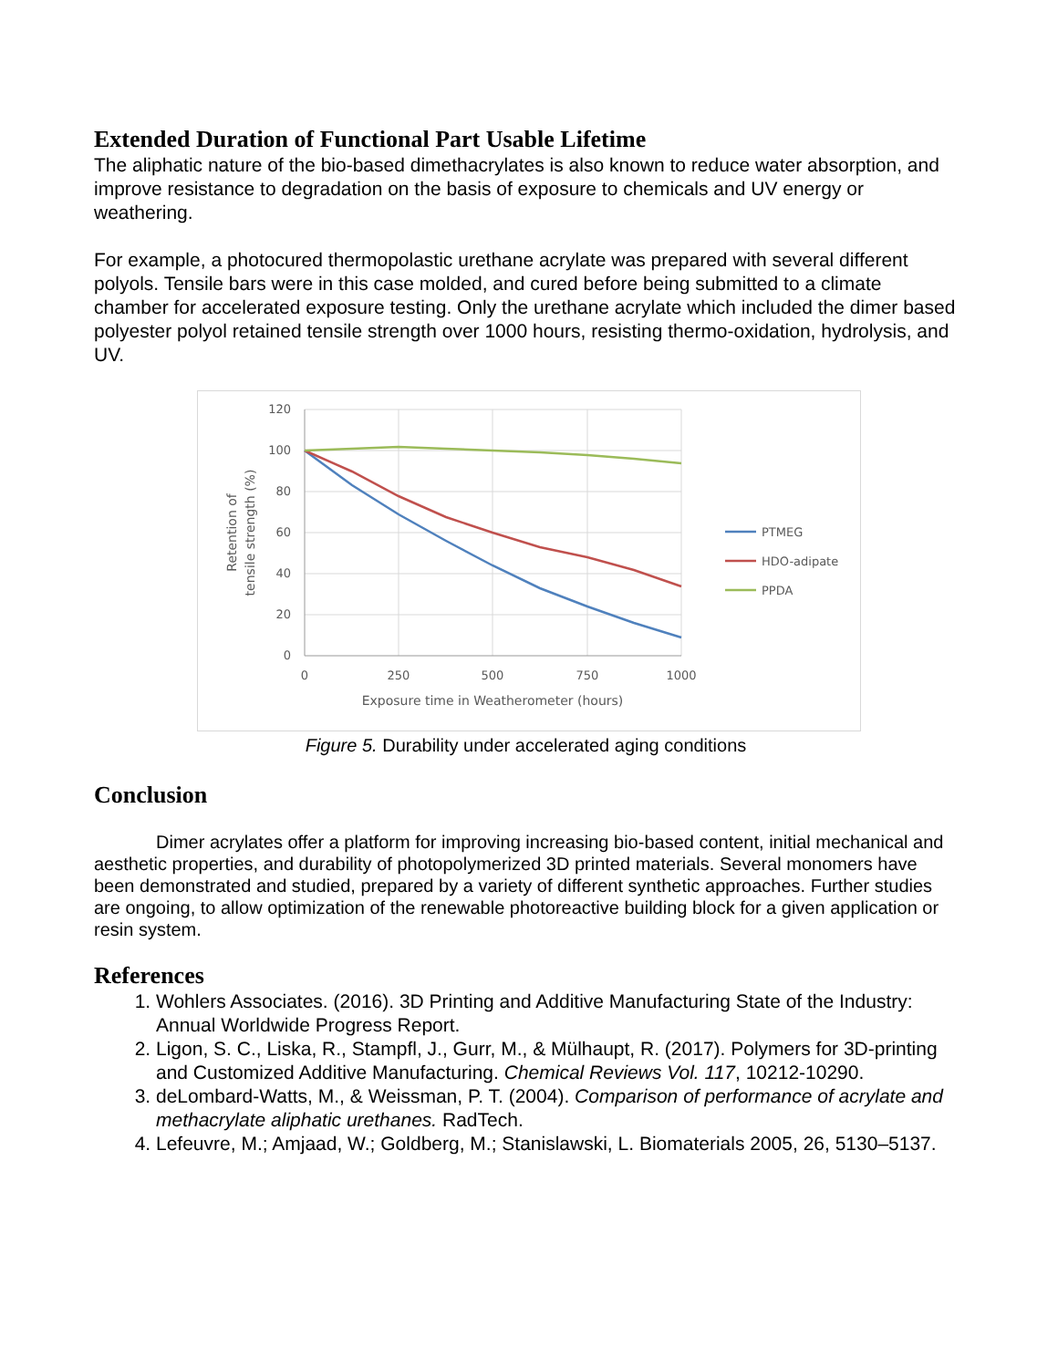Extended Duration of Functional Part Usable Lifetime
The aliphatic nature of the bio-based dimethacrylates is also known to reduce water absorption, and improve resistance to degradation on the basis of exposure to chemicals and UV energy or weathering.
For example, a photocured thermopolastic urethane acrylate was prepared with several different polyols. Tensile bars were in this case molded, and cured before being submitted to a climate chamber for accelerated exposure testing. Only the urethane acrylate which included the dimer based polyester polyol retained tensile strength over 1000 hours, resisting thermo-oxidation, hydrolysis, and UV.
120
100
80
60
40
20
0
0
250
500
750
1000
Exposure time in Weatherometer (hours)
Retention of
tensile strength (%)
PTMEG
HDO-adipate
PPDA
Figure 5. Durability under accelerated aging conditions
Conclusion
Dimer acrylates offer a platform for improving increasing bio-based content, initial mechanical and aesthetic properties, and durability of photopolymerized 3D printed materials. Several monomers have been demonstrated and studied, prepared by a variety of different synthetic approaches. Further studies are ongoing, to allow optimization of the renewable photoreactive building block for a given application or resin system.
References
1. Wohlers Associates. (2016). 3D Printing and Additive Manufacturing State of the Industry: Annual Worldwide Progress Report.
2. Ligon, S. C., Liska, R., Stampfl, J., Gurr, M., & Mülhaupt, R. (2017). Polymers for 3D-printing and Customized Additive Manufacturing. Chemical Reviews Vol. 117, 10212-10290.
3. deLombard-Watts, M., & Weissman, P. T. (2004). Comparison of performance of acrylate and methacrylate aliphatic urethanes. RadTech.
4. Lefeuvre, M.; Amjaad, W.; Goldberg, M.; Stanislawski, L. Biomaterials 2005, 26, 5130–5137.